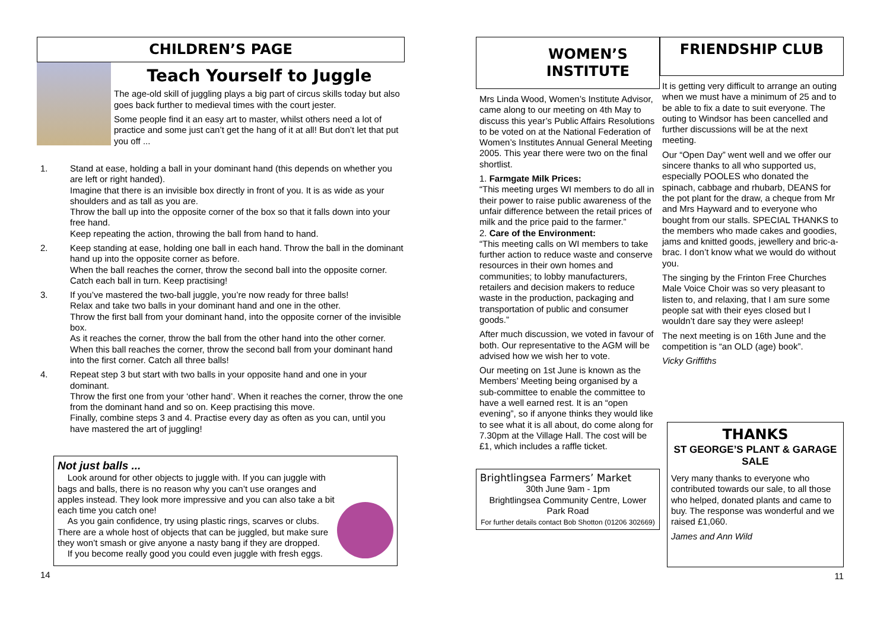CHILDREN’S PAGE
Teach Yourself to Juggle
The age-old skill of juggling plays a big part of circus skills today but also goes back further to medieval times with the court jester.
Some people find it an easy art to master, whilst others need a lot of practice and some just can’t get the hang of it at all! But don’t let that put you off ...
1. Stand at ease, holding a ball in your dominant hand (this depends on whether you are left or right handed).
Imagine that there is an invisible box directly in front of you. It is as wide as your shoulders and as tall as you are.
Throw the ball up into the opposite corner of the box so that it falls down into your free hand.
Keep repeating the action, throwing the ball from hand to hand.
2. Keep standing at ease, holding one ball in each hand. Throw the ball in the dominant hand up into the opposite corner as before.
When the ball reaches the corner, throw the second ball into the opposite corner. Catch each ball in turn. Keep practising!
3. If you’ve mastered the two-ball juggle, you’re now ready for three balls!
Relax and take two balls in your dominant hand and one in the other.
Throw the first ball from your dominant hand, into the opposite corner of the invisible box.
As it reaches the corner, throw the ball from the other hand into the other corner. When this ball reaches the corner, throw the second ball from your dominant hand into the first corner. Catch all three balls!
4. Repeat step 3 but start with two balls in your opposite hand and one in your dominant.
Throw the first one from your ‘other hand’. When it reaches the corner, throw the one from the dominant hand and so on. Keep practising this move.
Finally, combine steps 3 and 4. Practise every day as often as you can, until you have mastered the art of juggling!
Not just balls ...
Look around for other objects to juggle with. If you can juggle with bags and balls, there is no reason why you can’t use oranges and apples instead. They look more impressive and you can also take a bit each time you catch one!
As you gain confidence, try using plastic rings, scarves or clubs. There are a whole host of objects that can be juggled, but make sure they won’t smash or give anyone a nasty bang if they are dropped.
If you become really good you could even juggle with fresh eggs.
14
WOMEN’S
INSTITUTE
Mrs Linda Wood, Women’s Institute Advisor, came along to our meeting on 4th May to discuss this year’s Public Affairs Resolutions to be voted on at the National Federation of Women’s Institutes Annual General Meeting 2005. This year there were two on the final shortlist.
1. Farmgate Milk Prices:
“This meeting urges WI members to do all in their power to raise public awareness of the unfair difference between the retail prices of milk and the price paid to the farmer.”
2. Care of the Environment:
“This meeting calls on WI members to take further action to reduce waste and conserve resources in their own homes and communities; to lobby manufacturers, retailers and decision makers to reduce waste in the production, packaging and transportation of public and consumer goods.”
After much discussion, we voted in favour of both. Our representative to the AGM will be advised how we wish her to vote.
Our meeting on 1st June is known as the Members’ Meeting being organised by a sub-committee to enable the committee to have a well earned rest. It is an “open evening”, so if anyone thinks they would like to see what it is all about, do come along for 7.30pm at the Village Hall. The cost will be £1, which includes a raffle ticket.
Brightlingsea Farmers’ Market
30th June 9am - 1pm
Brightlingsea Community Centre, Lower Park Road
For further details contact Bob Shotton (01206 302669)
FRIENDSHIP CLUB
It is getting very difficult to arrange an outing when we must have a minimum of 25 and to be able to fix a date to suit everyone. The outing to Windsor has been cancelled and further discussions will be at the next meeting.
Our “Open Day” went well and we offer our sincere thanks to all who supported us, especially POOLES who donated the spinach, cabbage and rhubarb, DEANS for the pot plant for the draw, a cheque from Mr and Mrs Hayward and to everyone who bought from our stalls. SPECIAL THANKS to the members who made cakes and goodies, jams and knitted goods, jewellery and bric-a-brac. I don’t know what we would do without you.
The singing by the Frinton Free Churches Male Voice Choir was so very pleasant to listen to, and relaxing, that I am sure some people sat with their eyes closed but I wouldn’t dare say they were asleep!
The next meeting is on 16th June and the competition is “an OLD (age) book”.
Vicky Griffiths
THANKS
ST GEORGE’S PLANT & GARAGE SALE
Very many thanks to everyone who contributed towards our sale, to all those who helped, donated plants and came to buy. The response was wonderful and we raised £1,060.
James and Ann Wild
11